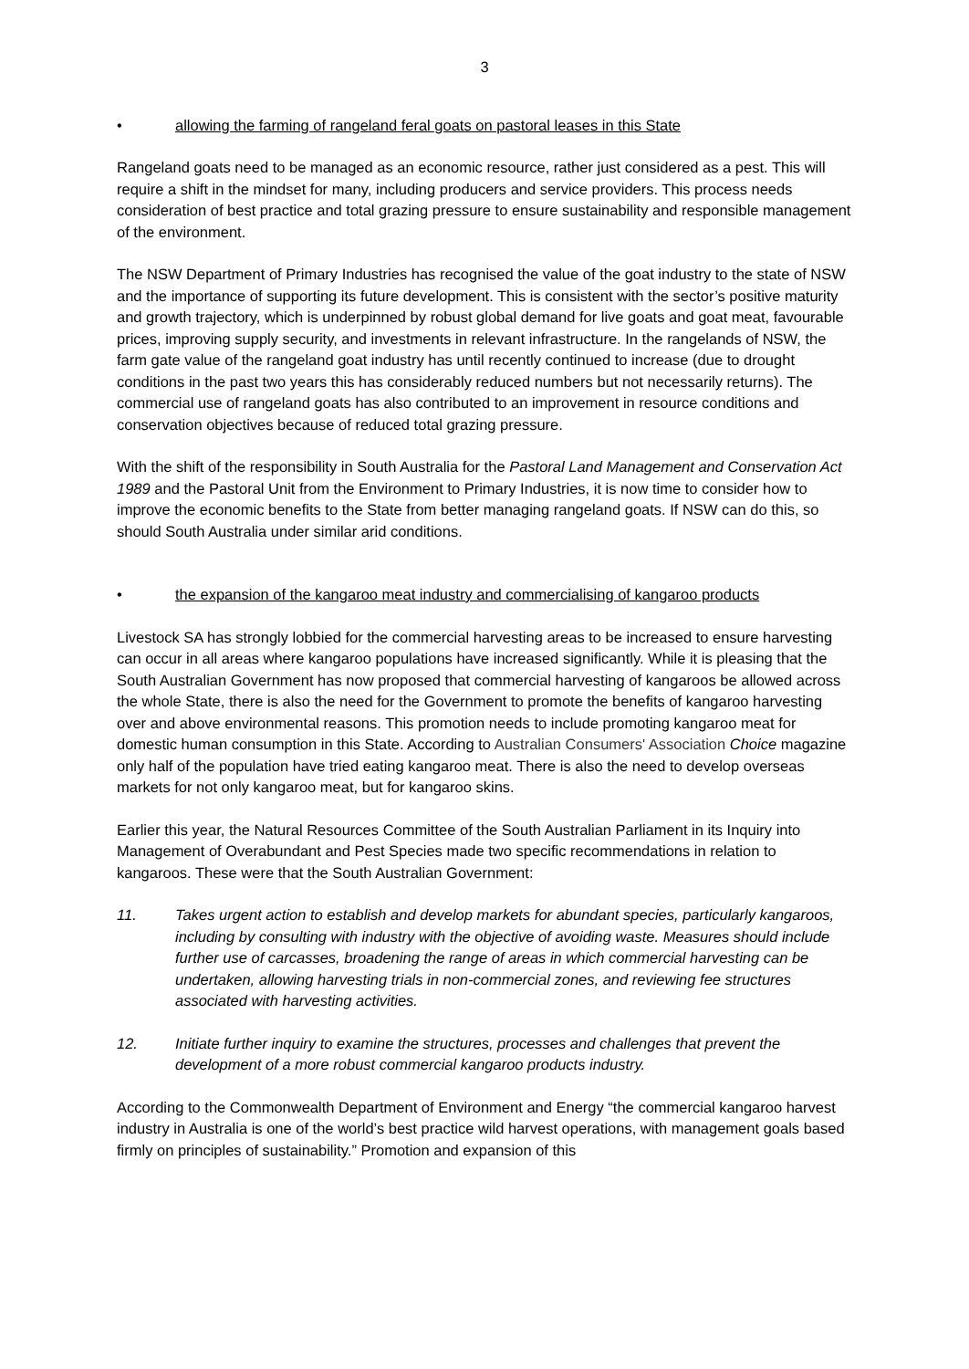3
• allowing the farming of rangeland feral goats on pastoral leases in this State
Rangeland goats need to be managed as an economic resource, rather just considered as a pest. This will require a shift in the mindset for many, including producers and service providers. This process needs consideration of best practice and total grazing pressure to ensure sustainability and responsible management of the environment.
The NSW Department of Primary Industries has recognised the value of the goat industry to the state of NSW and the importance of supporting its future development. This is consistent with the sector’s positive maturity and growth trajectory, which is underpinned by robust global demand for live goats and goat meat, favourable prices, improving supply security, and investments in relevant infrastructure. In the rangelands of NSW, the farm gate value of the rangeland goat industry has until recently continued to increase (due to drought conditions in the past two years this has considerably reduced numbers but not necessarily returns). The commercial use of rangeland goats has also contributed to an improvement in resource conditions and conservation objectives because of reduced total grazing pressure.
With the shift of the responsibility in South Australia for the Pastoral Land Management and Conservation Act 1989 and the Pastoral Unit from the Environment to Primary Industries, it is now time to consider how to improve the economic benefits to the State from better managing rangeland goats. If NSW can do this, so should South Australia under similar arid conditions.
• the expansion of the kangaroo meat industry and commercialising of kangaroo products
Livestock SA has strongly lobbied for the commercial harvesting areas to be increased to ensure harvesting can occur in all areas where kangaroo populations have increased significantly. While it is pleasing that the South Australian Government has now proposed that commercial harvesting of kangaroos be allowed across the whole State, there is also the need for the Government to promote the benefits of kangaroo harvesting over and above environmental reasons. This promotion needs to include promoting kangaroo meat for domestic human consumption in this State. According to Australian Consumers' Association Choice magazine only half of the population have tried eating kangaroo meat. There is also the need to develop overseas markets for not only kangaroo meat, but for kangaroo skins.
Earlier this year, the Natural Resources Committee of the South Australian Parliament in its Inquiry into Management of Overabundant and Pest Species made two specific recommendations in relation to kangaroos. These were that the South Australian Government:
11. Takes urgent action to establish and develop markets for abundant species, particularly kangaroos, including by consulting with industry with the objective of avoiding waste. Measures should include further use of carcasses, broadening the range of areas in which commercial harvesting can be undertaken, allowing harvesting trials in non-commercial zones, and reviewing fee structures associated with harvesting activities.
12. Initiate further inquiry to examine the structures, processes and challenges that prevent the development of a more robust commercial kangaroo products industry.
According to the Commonwealth Department of Environment and Energy “the commercial kangaroo harvest industry in Australia is one of the world’s best practice wild harvest operations, with management goals based firmly on principles of sustainability.” Promotion and expansion of this